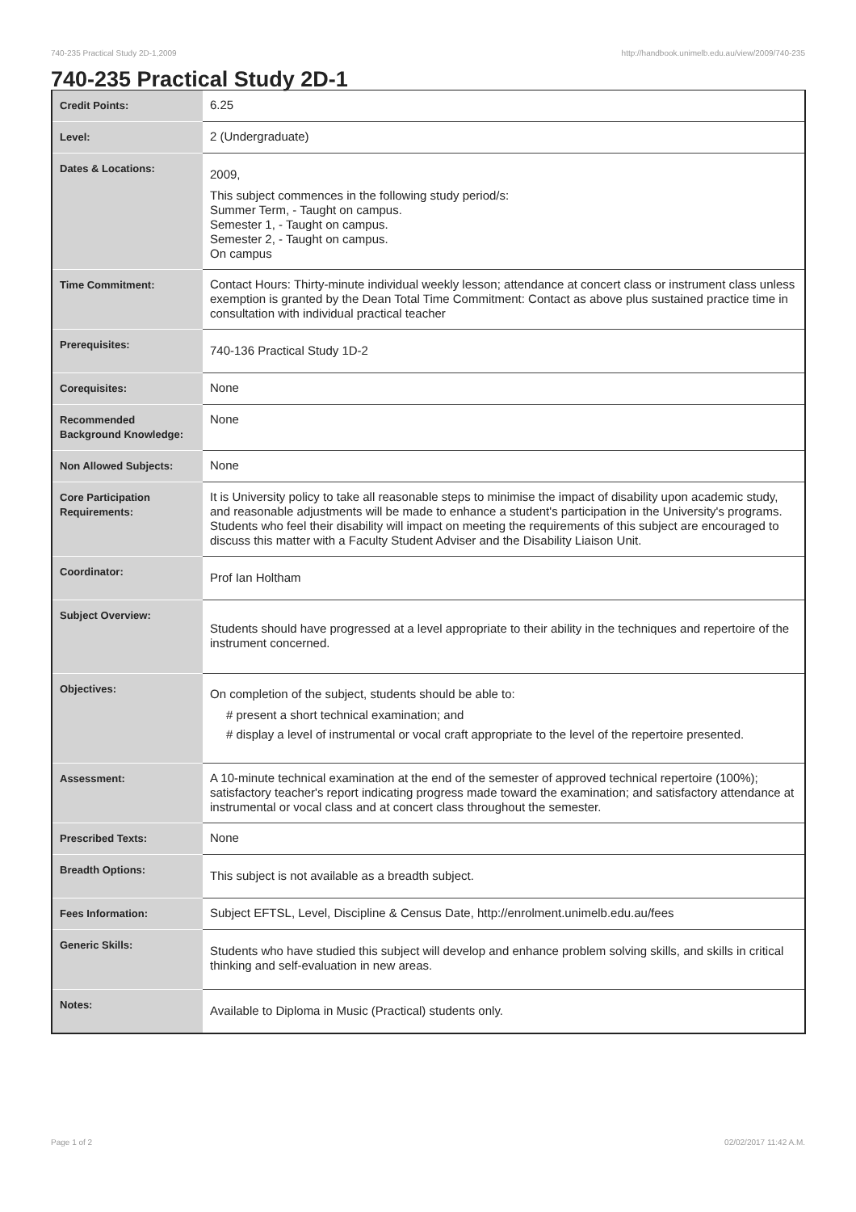740-235 Practical Study 2D-1,2009 http://handbook.unimelb.edu.au/view/2009/740-235
740-235 Practical Study 2D-1
| Credit Points: | 6.25 |
| Level: | 2 (Undergraduate) |
| Dates & Locations: | 2009, This subject commences in the following study period/s: Summer Term, - Taught on campus. Semester 1, - Taught on campus. Semester 2, - Taught on campus. On campus |
| Time Commitment: | Contact Hours: Thirty-minute individual weekly lesson; attendance at concert class or instrument class unless exemption is granted by the Dean Total Time Commitment: Contact as above plus sustained practice time in consultation with individual practical teacher |
| Prerequisites: | 740-136 Practical Study 1D-2 |
| Corequisites: | None |
| Recommended Background Knowledge: | None |
| Non Allowed Subjects: | None |
| Core Participation Requirements: | It is University policy to take all reasonable steps to minimise the impact of disability upon academic study, and reasonable adjustments will be made to enhance a student's participation in the University's programs. Students who feel their disability will impact on meeting the requirements of this subject are encouraged to discuss this matter with a Faculty Student Adviser and the Disability Liaison Unit. |
| Coordinator: | Prof Ian Holtham |
| Subject Overview: | Students should have progressed at a level appropriate to their ability in the techniques and repertoire of the instrument concerned. |
| Objectives: | On completion of the subject, students should be able to: # present a short technical examination; and # display a level of instrumental or vocal craft appropriate to the level of the repertoire presented. |
| Assessment: | A 10-minute technical examination at the end of the semester of approved technical repertoire (100%); satisfactory teacher's report indicating progress made toward the examination; and satisfactory attendance at instrumental or vocal class and at concert class throughout the semester. |
| Prescribed Texts: | None |
| Breadth Options: | This subject is not available as a breadth subject. |
| Fees Information: | Subject EFTSL, Level, Discipline & Census Date, http://enrolment.unimelb.edu.au/fees |
| Generic Skills: | Students who have studied this subject will develop and enhance problem solving skills, and skills in critical thinking and self-evaluation in new areas. |
| Notes: | Available to Diploma in Music (Practical) students only. |
Page 1 of 2 02/02/2017 11:42 A.M.